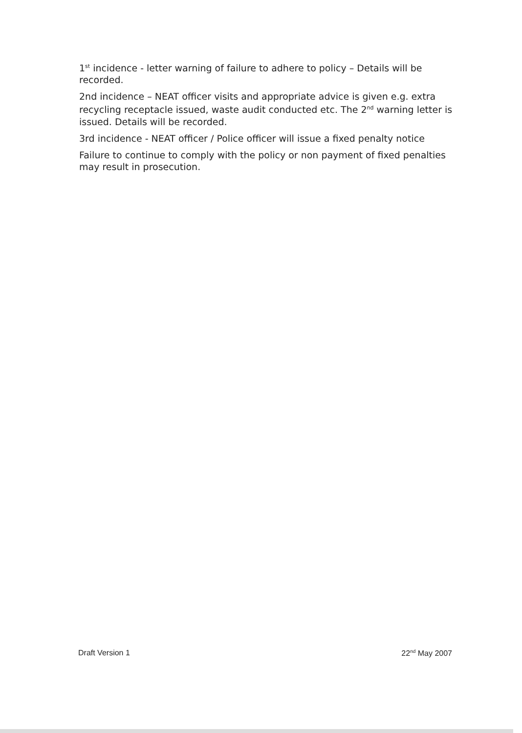1<sup>st</sup> incidence - letter warning of failure to adhere to policy – Details will be recorded.
2nd incidence – NEAT officer visits and appropriate advice is given e.g. extra recycling receptacle issued, waste audit conducted etc. The 2<sup>nd</sup> warning letter is issued. Details will be recorded.
3rd incidence - NEAT officer / Police officer will issue a fixed penalty notice
Failure to continue to comply with the policy or non payment of fixed penalties may result in prosecution.
Draft Version 1 22<sup>nd</sup> May 2007